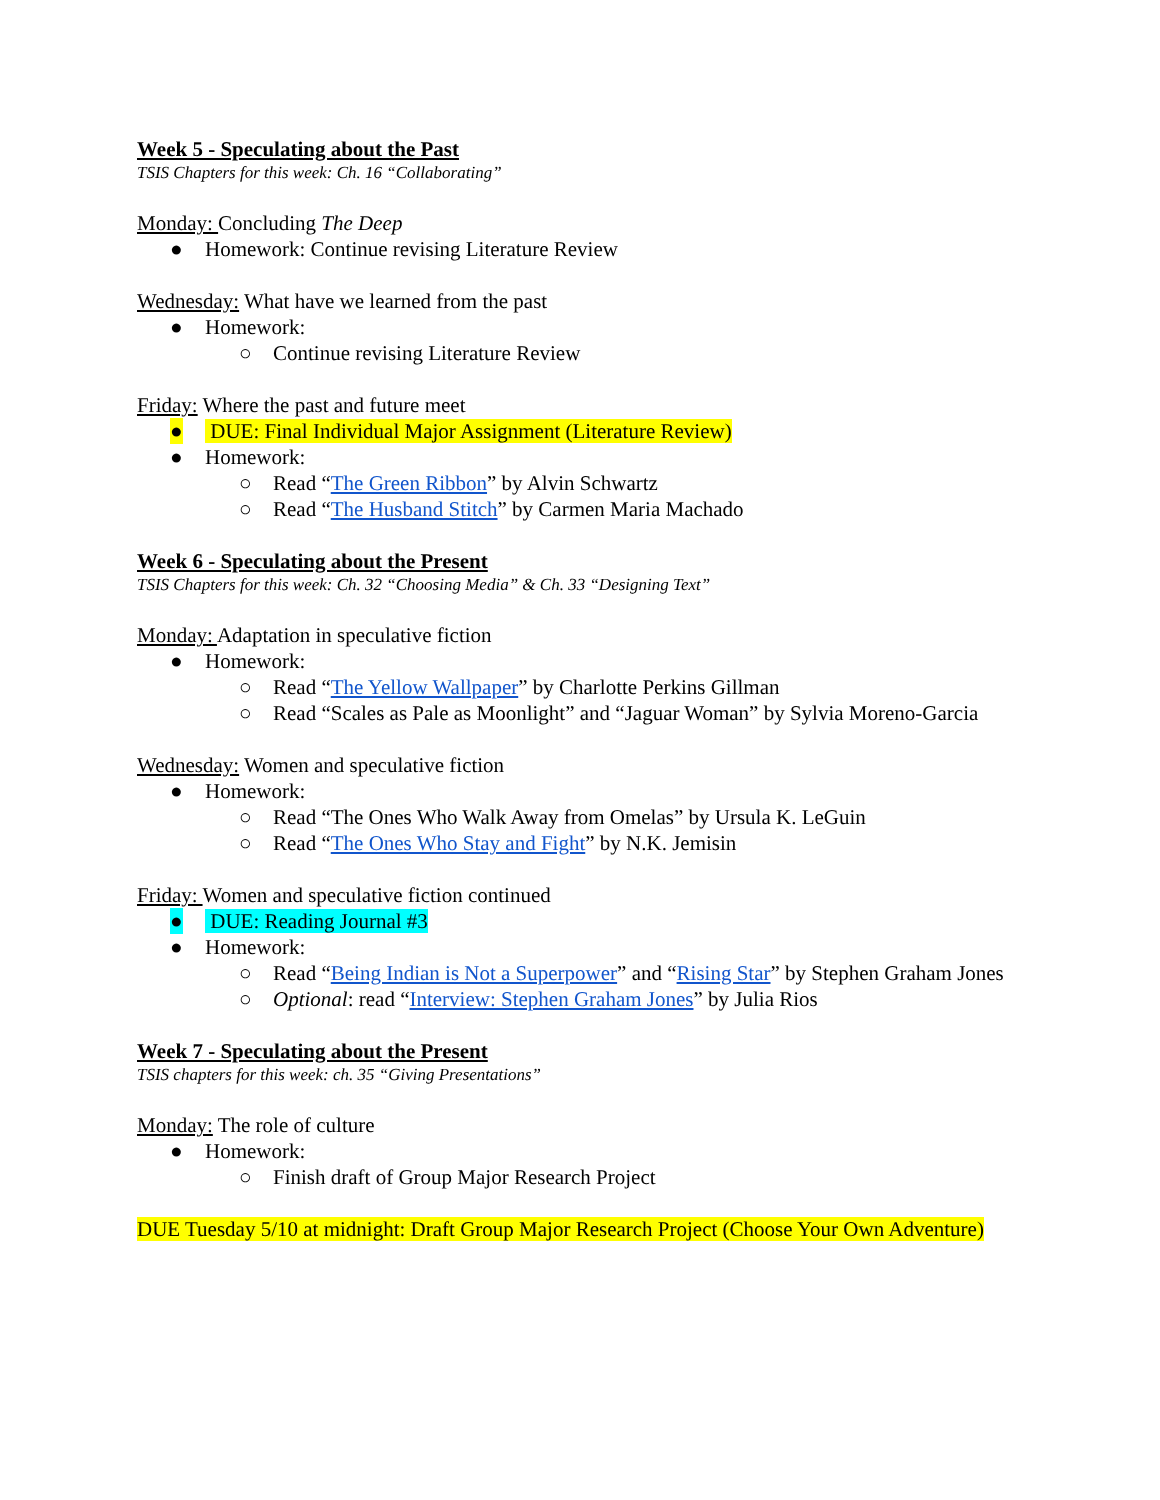Week 5 - Speculating about the Past
TSIS Chapters for this week: Ch. 16 “Collaborating”
Monday: Concluding The Deep
● Homework: Continue revising Literature Review
Wednesday: What have we learned from the past
● Homework:
○ Continue revising Literature Review
Friday: Where the past and future meet
● DUE: Final Individual Major Assignment (Literature Review)
● Homework:
○ Read “The Green Ribbon” by Alvin Schwartz
○ Read “The Husband Stitch” by Carmen Maria Machado
Week 6 - Speculating about the Present
TSIS Chapters for this week: Ch. 32 “Choosing Media” & Ch. 33 “Designing Text”
Monday: Adaptation in speculative fiction
● Homework:
○ Read “The Yellow Wallpaper” by Charlotte Perkins Gillman
○ Read “Scales as Pale as Moonlight” and “Jaguar Woman” by Sylvia Moreno-Garcia
Wednesday: Women and speculative fiction
● Homework:
○ Read “The Ones Who Walk Away from Omelas” by Ursula K. LeGuin
○ Read “The Ones Who Stay and Fight” by N.K. Jemisin
Friday: Women and speculative fiction continued
● DUE: Reading Journal #3
● Homework:
○ Read “Being Indian is Not a Superpower” and “Rising Star” by Stephen Graham Jones
○ Optional: read “Interview: Stephen Graham Jones” by Julia Rios
Week 7 - Speculating about the Present
TSIS chapters for this week: ch. 35 “Giving Presentations”
Monday: The role of culture
● Homework:
○ Finish draft of Group Major Research Project
DUE Tuesday 5/10 at midnight: Draft Group Major Research Project (Choose Your Own Adventure)